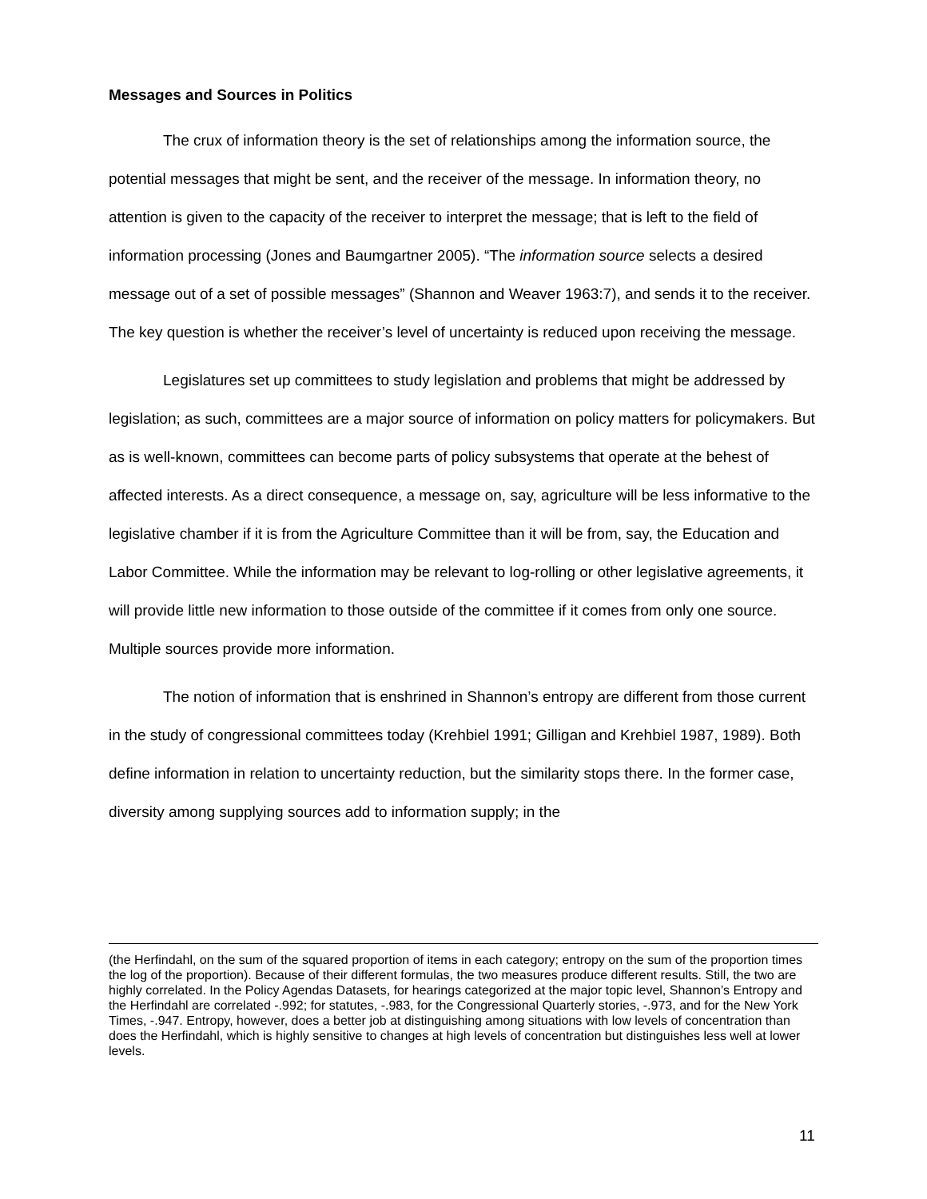Messages and Sources in Politics
The crux of information theory is the set of relationships among the information source, the potential messages that might be sent, and the receiver of the message. In information theory, no attention is given to the capacity of the receiver to interpret the message; that is left to the field of information processing (Jones and Baumgartner 2005). “The information source selects a desired message out of a set of possible messages” (Shannon and Weaver 1963:7), and sends it to the receiver. The key question is whether the receiver’s level of uncertainty is reduced upon receiving the message.
Legislatures set up committees to study legislation and problems that might be addressed by legislation; as such, committees are a major source of information on policy matters for policymakers. But as is well-known, committees can become parts of policy subsystems that operate at the behest of affected interests. As a direct consequence, a message on, say, agriculture will be less informative to the legislative chamber if it is from the Agriculture Committee than it will be from, say, the Education and Labor Committee. While the information may be relevant to log-rolling or other legislative agreements, it will provide little new information to those outside of the committee if it comes from only one source. Multiple sources provide more information.
The notion of information that is enshrined in Shannon’s entropy are different from those current in the study of congressional committees today (Krehbiel 1991; Gilligan and Krehbiel 1987, 1989). Both define information in relation to uncertainty reduction, but the similarity stops there. In the former case, diversity among supplying sources add to information supply; in the
(the Herfindahl, on the sum of the squared proportion of items in each category; entropy on the sum of the proportion times the log of the proportion). Because of their different formulas, the two measures produce different results. Still, the two are highly correlated. In the Policy Agendas Datasets, for hearings categorized at the major topic level, Shannon’s Entropy and the Herfindahl are correlated -.992; for statutes, -.983, for the Congressional Quarterly stories, -.973, and for the New York Times, -.947. Entropy, however, does a better job at distinguishing among situations with low levels of concentration than does the Herfindahl, which is highly sensitive to changes at high levels of concentration but distinguishes less well at lower levels.
11